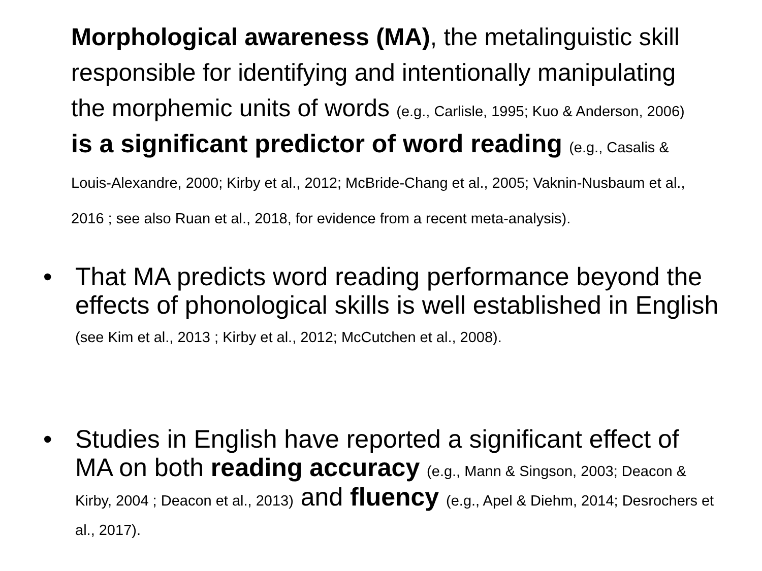Morphological awareness (MA), the metalinguistic skill responsible for identifying and intentionally manipulating the morphemic units of words (e.g., Carlisle, 1995; Kuo & Anderson, 2006) is a significant predictor of word reading (e.g., Casalis & Louis-Alexandre, 2000; Kirby et al., 2012; McBride-Chang et al., 2005; Vaknin-Nusbaum et al., 2016 ; see also Ruan et al., 2018, for evidence from a recent meta-analysis).
• That MA predicts word reading performance beyond the effects of phonological skills is well established in English (see Kim et al., 2013 ; Kirby et al., 2012; McCutchen et al., 2008).
• Studies in English have reported a significant effect of MA on both reading accuracy (e.g., Mann & Singson, 2003; Deacon & Kirby, 2004 ; Deacon et al., 2013) and fluency (e.g., Apel & Diehm, 2014; Desrochers et al., 2017).